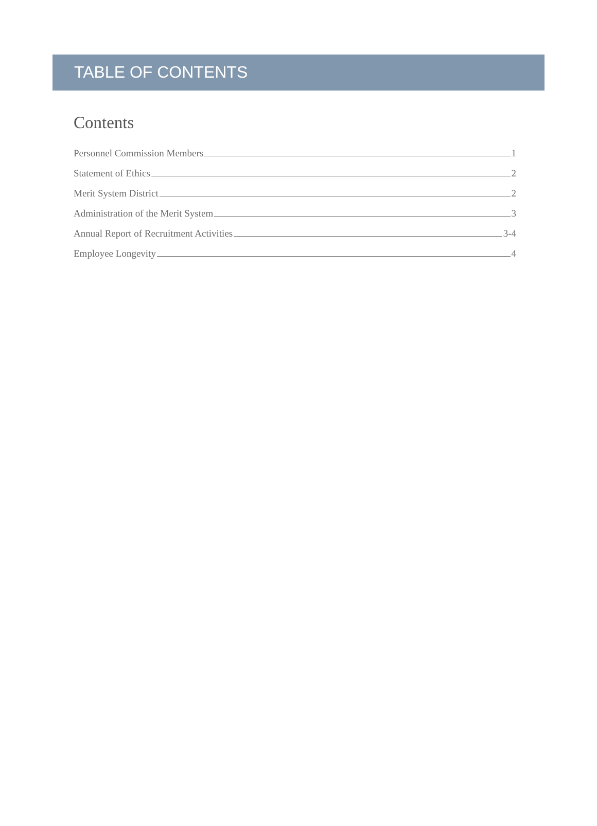TABLE OF CONTENTS
Contents
Personnel Commission Members 1
Statement of Ethics 2
Merit System District 2
Administration of the Merit System 3
Annual Report of Recruitment Activities 3-4
Employee Longevity 4